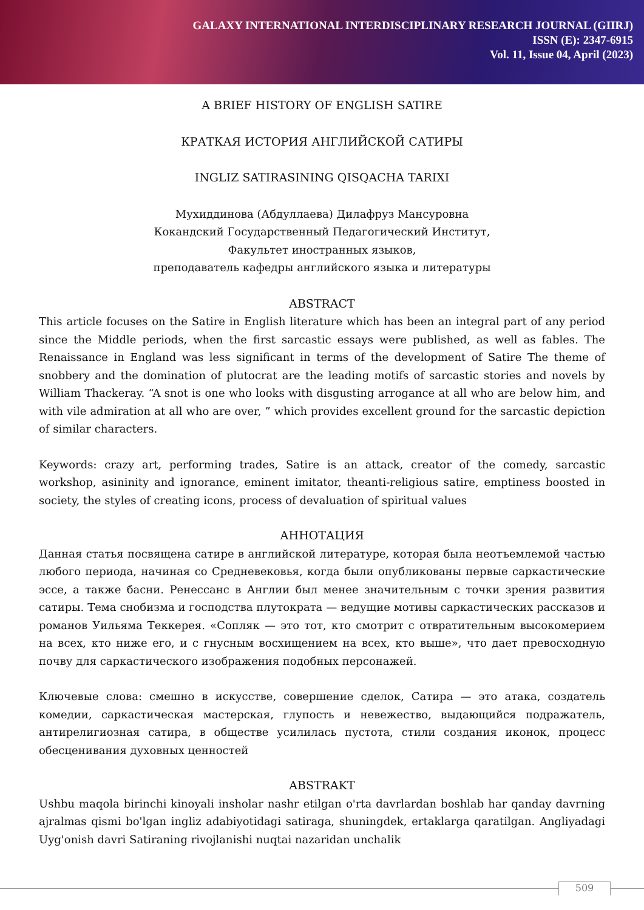GALAXY INTERNATIONAL INTERDISCIPLINARY RESEARCH JOURNAL (GIIRJ)
ISSN (E): 2347-6915
Vol. 11, Issue 04, April (2023)
A BRIEF HISTORY OF ENGLISH SATIRE
КРАТКАЯ ИСТОРИЯ АНГЛИЙСКОЙ САТИРЫ
INGLIZ SATIRASINING QISQACHA TARIXI
Мухиддинова (Абдуллаева) Дилафруз Мансуровна
Кокандский Государственный Педагогический Институт,
Факультет иностранных языков,
преподаватель кафедры английского языка и литературы
ABSTRACT
This article focuses on the Satire in English literature which has been an integral part of any period since the Middle periods, when the first sarcastic essays were published, as well as fables. The Renaissance in England was less significant in terms of the development of Satire The theme of snobbery and the domination of plutocrat are the leading motifs of sarcastic stories and novels by William Thackeray. “A snot is one who looks with disgusting arrogance at all who are below him, and with vile admiration at all who are over, ” which provides excellent ground for the sarcastic depiction of similar characters.
Keywords: crazy art, performing trades, Satire is an attack, creator of the comedy, sarcastic workshop, asininity and ignorance, eminent imitator, theanti-religious satire, emptiness boosted in society, the styles of creating icons, process of devaluation of spiritual values
АННОТАЦИЯ
Данная статья посвящена сатире в английской литературе, которая была неотъемлемой частью любого периода, начиная со Средневековья, когда были опубликованы первые саркастические эссе, а также басни. Ренессанс в Англии был менее значительным с точки зрения развития сатиры. Тема снобизма и господства плутократа — ведущие мотивы саркастических рассказов и романов Уильяма Теккерея. «Сопляк — это тот, кто смотрит с отвратительным высокомерием на всех, кто ниже его, и с гнусным восхищением на всех, кто выше», что дает превосходную почву для саркастического изображения подобных персонажей.
Ключевые слова: смешно в искусстве, совершение сделок, Сатира — это атака, создатель комедии, саркастическая мастерская, глупость и невежество, выдающийся подражатель, антирелигиозная сатира, в обществе усилилась пустота, стили создания иконок, процесс обесценивания духовных ценностей
ABSTRAKT
Ushbu maqola birinchi kinoyali insholar nashr etilgan o'rta davrlardan boshlab har qanday davrning ajralmas qismi bo'lgan ingliz adabiyotidagi satiraga, shuningdek, ertaklarga qaratilgan. Angliyadagi Uyg'onish davri Satiraning rivojlanishi nuqtai nazaridan unchalik
509